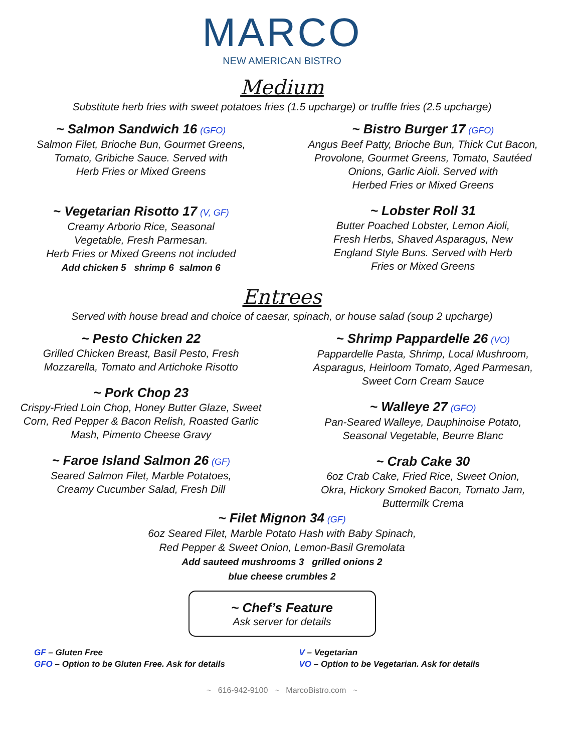MARCO
NEW AMERICAN BISTRO
Medium
Substitute herb fries with sweet potatoes fries (1.5 upcharge) or truffle fries (2.5 upcharge)
~ Salmon Sandwich 16 (GFO)
Salmon Filet, Brioche Bun, Gourmet Greens,
Tomato, Gribiche Sauce. Served with
Herb Fries or Mixed Greens
~ Vegetarian Risotto 17 (V, GF)
Creamy Arborio Rice, Seasonal
Vegetable, Fresh Parmesan.
Herb Fries or Mixed Greens not included
Add chicken 5 shrimp 6 salmon 6
~ Bistro Burger 17 (GFO)
Angus Beef Patty, Brioche Bun, Thick Cut Bacon,
Provolone, Gourmet Greens, Tomato, Sautéed
Onions, Garlic Aioli. Served with
Herbed Fries or Mixed Greens
~ Lobster Roll 31
Butter Poached Lobster, Lemon Aioli,
Fresh Herbs, Shaved Asparagus, New
England Style Buns. Served with Herb
Fries or Mixed Greens
Entrees
Served with house bread and choice of caesar, spinach, or house salad (soup 2 upcharge)
~ Pesto Chicken 22
Grilled Chicken Breast, Basil Pesto, Fresh
Mozzarella, Tomato and Artichoke Risotto
~ Pork Chop 23
Crispy-Fried Loin Chop, Honey Butter Glaze, Sweet
Corn, Red Pepper & Bacon Relish, Roasted Garlic
Mash, Pimento Cheese Gravy
~ Faroe Island Salmon 26 (GF)
Seared Salmon Filet, Marble Potatoes,
Creamy Cucumber Salad, Fresh Dill
~ Shrimp Pappardelle 26 (VO)
Pappardelle Pasta, Shrimp, Local Mushroom,
Asparagus, Heirloom Tomato, Aged Parmesan,
Sweet Corn Cream Sauce
~ Walleye 27 (GFO)
Pan-Seared Walleye, Dauphinoise Potato,
Seasonal Vegetable, Beurre Blanc
~ Crab Cake 30
6oz Crab Cake, Fried Rice, Sweet Onion,
Okra, Hickory Smoked Bacon, Tomato Jam,
Buttermilk Crema
~ Filet Mignon 34 (GF)
6oz Seared Filet, Marble Potato Hash with Baby Spinach,
Red Pepper & Sweet Onion, Lemon-Basil Gremolata
Add sauteed mushrooms 3 grilled onions 2
blue cheese crumbles 2
~ Chef’s Feature
Ask server for details
GF – Gluten Free
GFO – Option to be Gluten Free. Ask for details
V – Vegetarian
VO – Option to be Vegetarian. Ask for details
~ 616-942-9100 ~ MarcoBistro.com ~